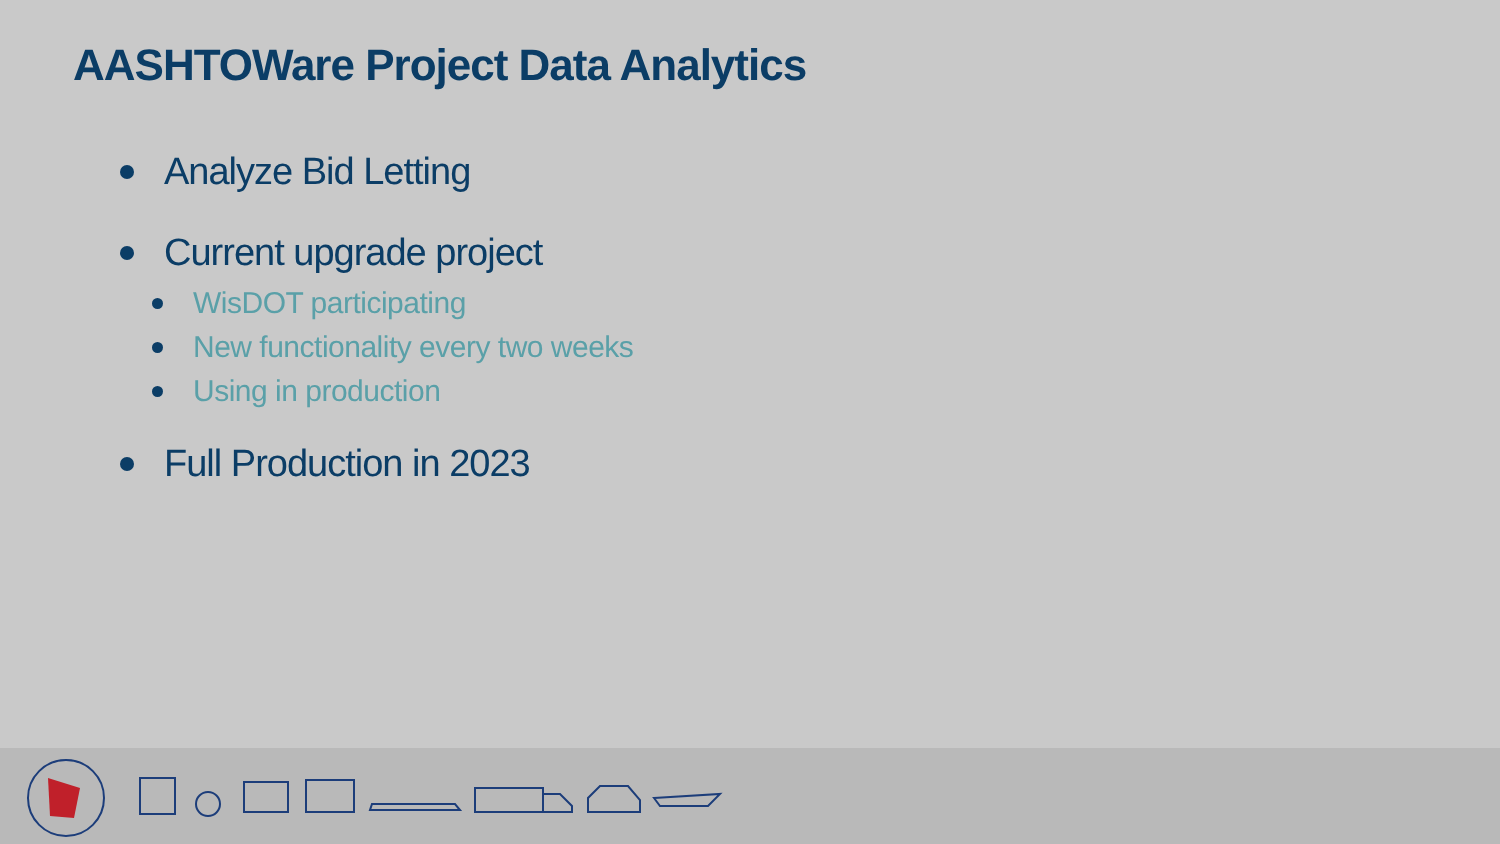AASHTOWare Project Data Analytics
Analyze Bid Letting
Current upgrade project
WisDOT participating
New functionality every two weeks
Using in production
Full Production in 2023